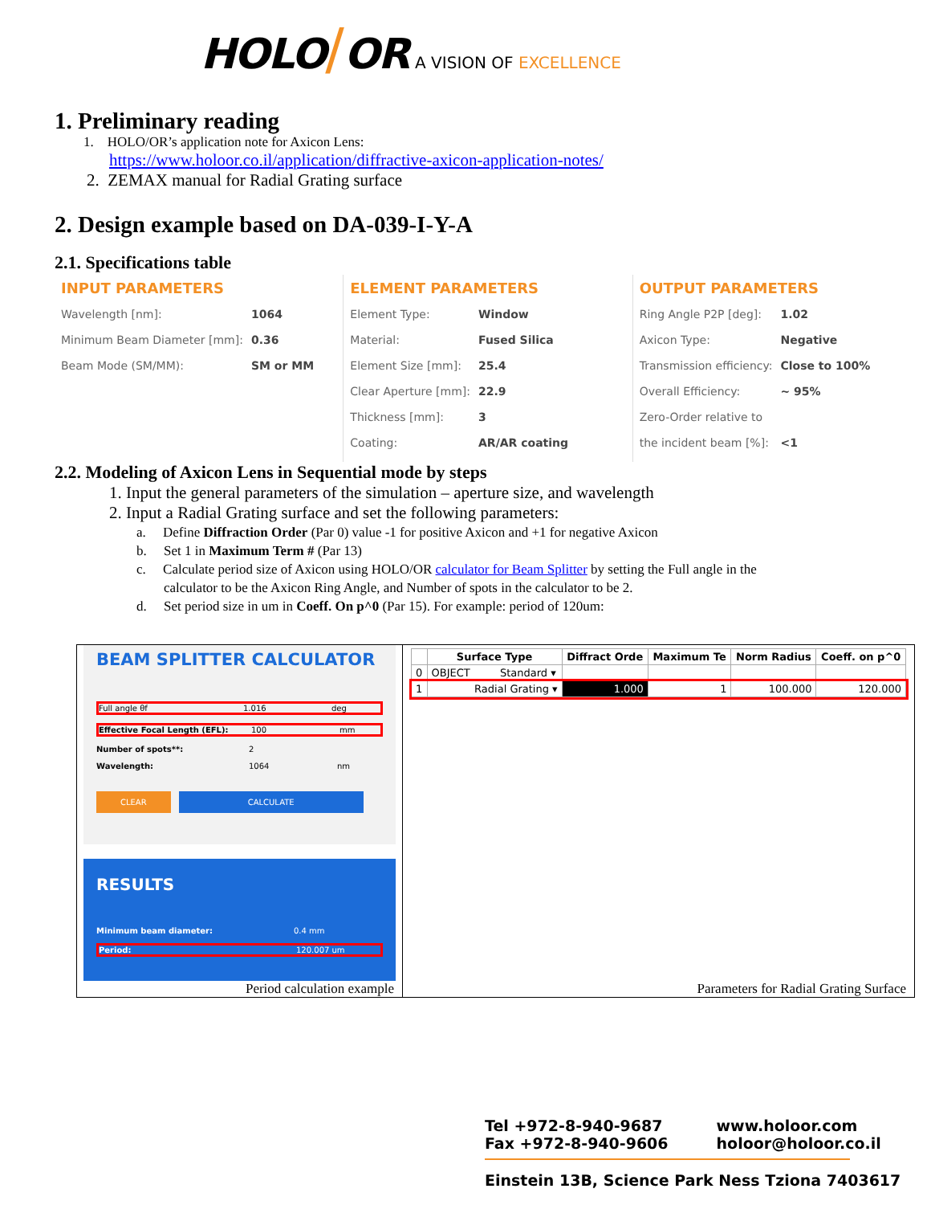HOLO/OR A VISION OF EXCELLENCE
1. Preliminary reading
1. HOLO/OR’s application note for Axicon Lens:
https://www.holoor.co.il/application/diffractive-axicon-application-notes/
2. ZEMAX manual for Radial Grating surface
2. Design example based on DA-039-I-Y-A
2.1. Specifications table
INPUT PARAMETERS
| Wavelength [nm]: | 1064 |
| Minimum Beam Diameter [mm]: | 0.36 |
| Beam Mode (SM/MM): | SM or MM |
ELEMENT PARAMETERS
| Element Type: | Window |
| Material: | Fused Silica |
| Element Size [mm]: | 25.4 |
| Clear Aperture [mm]: | 22.9 |
| Thickness [mm]: | 3 |
| Coating: | AR/AR coating |
OUTPUT PARAMETERS
| Ring Angle P2P [deg]: | 1.02 |
| Axicon Type: | Negative |
| Transmission efficiency: | Close to 100% |
| Overall Efficiency: | ~ 95% |
| Zero-Order relative to | |
| the incident beam [%]: | <1 |
2.2. Modeling of Axicon Lens in Sequential mode by steps
1. Input the general parameters of the simulation – aperture size, and wavelength
2. Input a Radial Grating surface and set the following parameters:
a. Define Diffraction Order (Par 0) value -1 for positive Axicon and +1 for negative Axicon
b. Set 1 in Maximum Term # (Par 13)
c. Calculate period size of Axicon using HOLO/OR calculator for Beam Splitter by setting the Full angle in the
calculator to be the Axicon Ring Angle, and Number of spots in the calculator to be 2.
d. Set period size in um in Coeff. On p^0 (Par 15). For example: period of 120um:
BEAM SPLITTER CALCULATOR
Full angle θf 1.016 deg
Effective Focal Length (EFL): 100 mm
Number of spots**: 2
Wavelength: 1064 nm
CLEAR CALCULATE
RESULTS
Minimum beam diameter: 0.4 mm
Period: 120.007 um
Period calculation example
| | Surface Type | Diffract Orde | Maximum Te | Norm Radius | Coeff. on p^0 |
| --- | --- | --- | --- | --- | --- |
| 0 | OBJECT Standard ▾ | | | | |
| 1 | Radial Grating ▾ | 1.000 | 1 | 100.000 | 120.000 |
Parameters for Radial Grating Surface
Tel +972-8-940-9687
Fax +972-8-940-9606
www.holoor.com
holoor@holoor.co.il
Einstein 13B, Science Park Ness Tziona 7403617